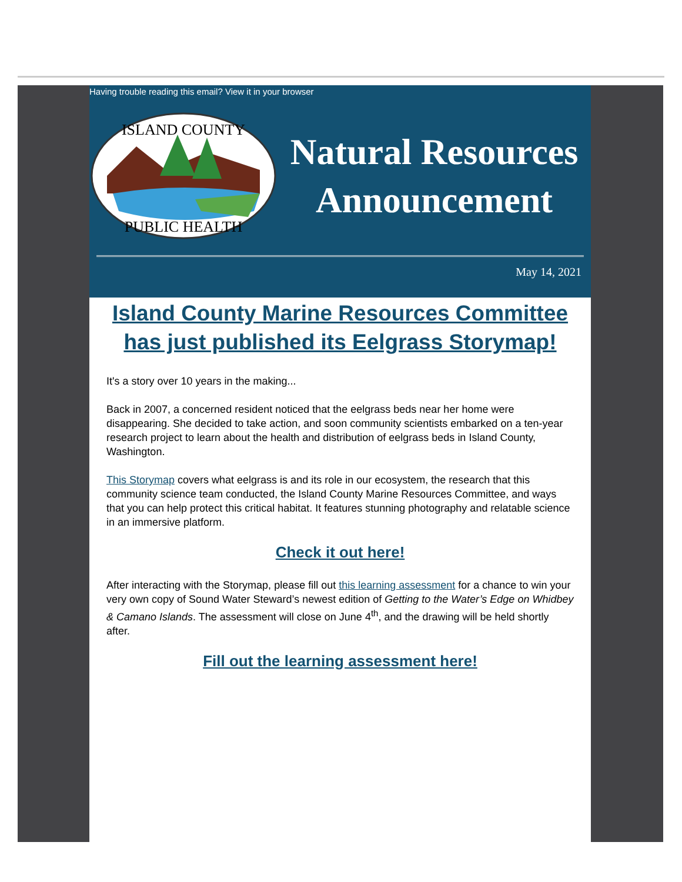Having trouble reading this email? View it in your browser
ISLAND COUNTY
PUBLIC HEALTH
Natural Resources
Announcement
May 14, 2021
Island County Marine Resources Committee has just published its Eelgrass Storymap!
It's a story over 10 years in the making...
Back in 2007, a concerned resident noticed that the eelgrass beds near her home were disappearing. She decided to take action, and soon community scientists embarked on a ten-year research project to learn about the health and distribution of eelgrass beds in Island County, Washington.
This Storymap covers what eelgrass is and its role in our ecosystem, the research that this community science team conducted, the Island County Marine Resources Committee, and ways that you can help protect this critical habitat. It features stunning photography and relatable science in an immersive platform.
Check it out here!
After interacting with the Storymap, please fill out this learning assessment for a chance to win your very own copy of Sound Water Steward’s newest edition of Getting to the Water’s Edge on Whidbey & Camano Islands. The assessment will close on June 4<sup>th</sup>, and the drawing will be held shortly after.
Fill out the learning assessment here!